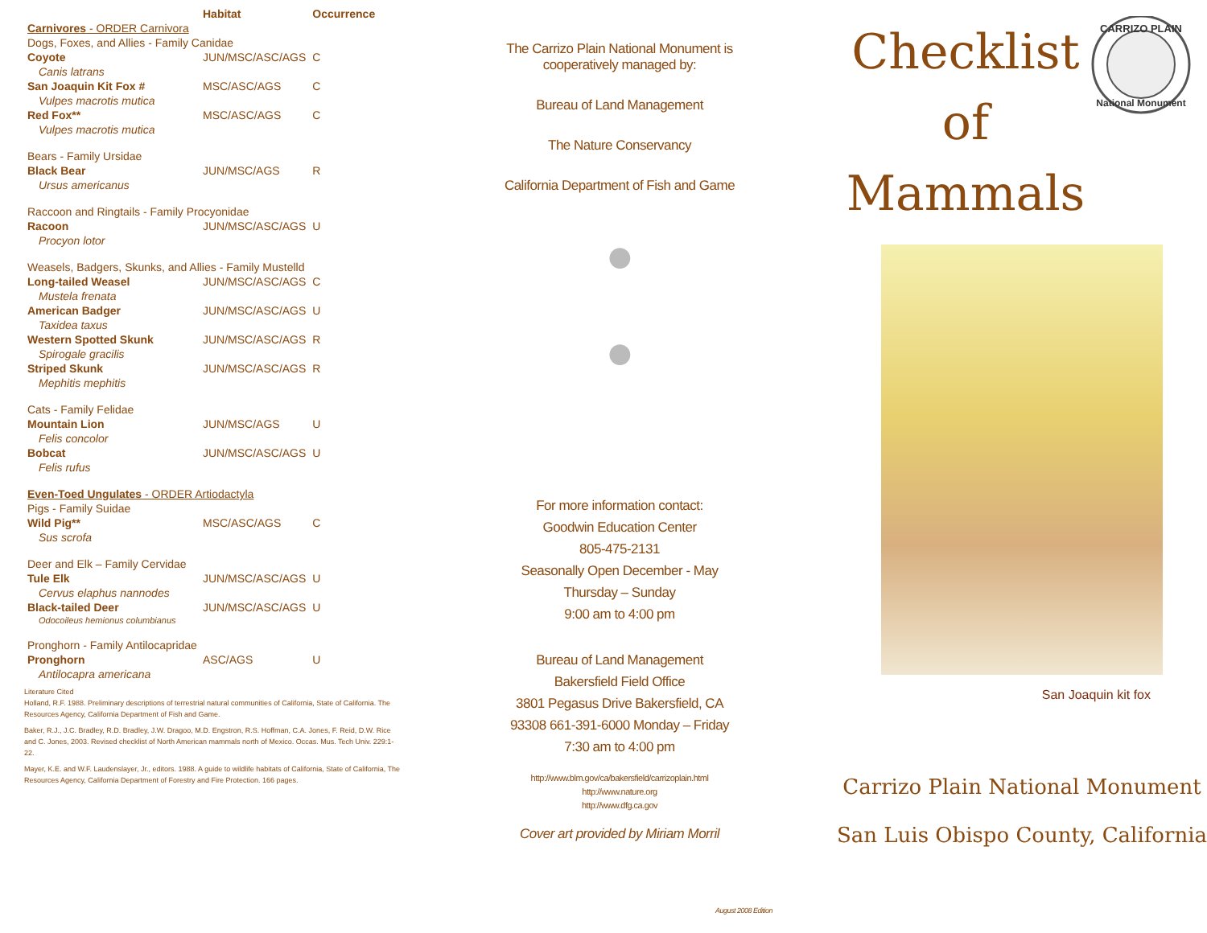| | Habitat | Occurrence |
| --- | --- | --- |
| Carnivores - ORDER Carnivora | | |
| Dogs, Foxes, and Allies - Family Canidae | | |
| Coyote | JUN/MSC/ASC/AGS | C |
| Canis latrans | | |
| San Joaquin Kit Fox # | MSC/ASC/AGS | C |
| Vulpes macrotis mutica | | |
| Red Fox** | MSC/ASC/AGS | C |
| Vulpes macrotis mutica | | |
| Bears - Family Ursidae | | |
| Black Bear | JUN/MSC/AGS | R |
| Ursus americanus | | |
| Raccoon and Ringtails - Family Procyonidae | | |
| Racoon | JUN/MSC/ASC/AGS | U |
| Procyon lotor | | |
| Weasels, Badgers, Skunks, and Allies - Family Mustelld | | |
| Long-tailed Weasel | JUN/MSC/ASC/AGS | C |
| Mustela frenata | | |
| American Badger | JUN/MSC/ASC/AGS | U |
| Taxidea taxus | | |
| Western Spotted Skunk | JUN/MSC/ASC/AGS | R |
| Spirogale gracilis | | |
| Striped Skunk | JUN/MSC/ASC/AGS | R |
| Mephitis mephitis | | |
| Cats - Family Felidae | | |
| Mountain Lion | JUN/MSC/AGS | U |
| Felis concolor | | |
| Bobcat | JUN/MSC/ASC/AGS | U |
| Felis rufus | | |
| Even-Toed Ungulates - ORDER Artiodactyla | | |
| Pigs - Family Suidae | | |
| Wild Pig** | MSC/ASC/AGS | C |
| Sus scrofa | | |
| Deer and Elk – Family Cervidae | | |
| Tule Elk | JUN/MSC/ASC/AGS | U |
| Cervus elaphus nannodes | | |
| Black-tailed Deer | JUN/MSC/ASC/AGS | U |
| Odocoileus hemionus columbianus | | |
| Pronghorn - Family Antilocapridae | | |
| Pronghorn | ASC/AGS | U |
| Antilocapra americana | | |
Literature Cited
Holland, R.F. 1988. Preliminary descriptions of terrestrial natural communities of California, State of California. The Resources Agency, California Department of Fish and Game.
Baker, R.J., J.C. Bradley, R.D. Bradley, J.W. Dragoo, M.D. Engstron, R.S. Hoffman, C.A. Jones, F. Reid, D.W. Rice and C. Jones, 2003. Revised checklist of North American mammals north of Mexico. Occas. Mus. Tech Univ. 229:1-22.
Mayer, K.E. and W.F. Laudenslayer, Jr., editors. 1988. A guide to wildlife habitats of California, State of California, The Resources Agency, California Department of Forestry and Fire Protection. 166 pages.
The Carrizo Plain National Monument is
cooperatively managed by:
Bureau of Land Management
The Nature Conservancy
California Department of Fish and Game
●
●
For more information contact:
Goodwin Education Center
805-475-2131
Seasonally Open December - May
Thursday – Sunday
9:00 am to 4:00 pm
Bureau of Land Management
Bakersfield Field Office
3801 Pegasus Drive Bakersfield, CA
93308 661-391-6000 Monday – Friday
7:30 am to 4:00 pm
http://www.blm.gov/ca/bakersfield/carrizoplain.html
http://www.nature.org
http://www.dfg.ca.gov
Cover art provided by Miriam Morril
August 2008 Edition
Checklist
of
Mammals
CARRIZO PLAIN
National Monument
San Joaquin kit fox
Carrizo Plain National Monument
San Luis Obispo County, California